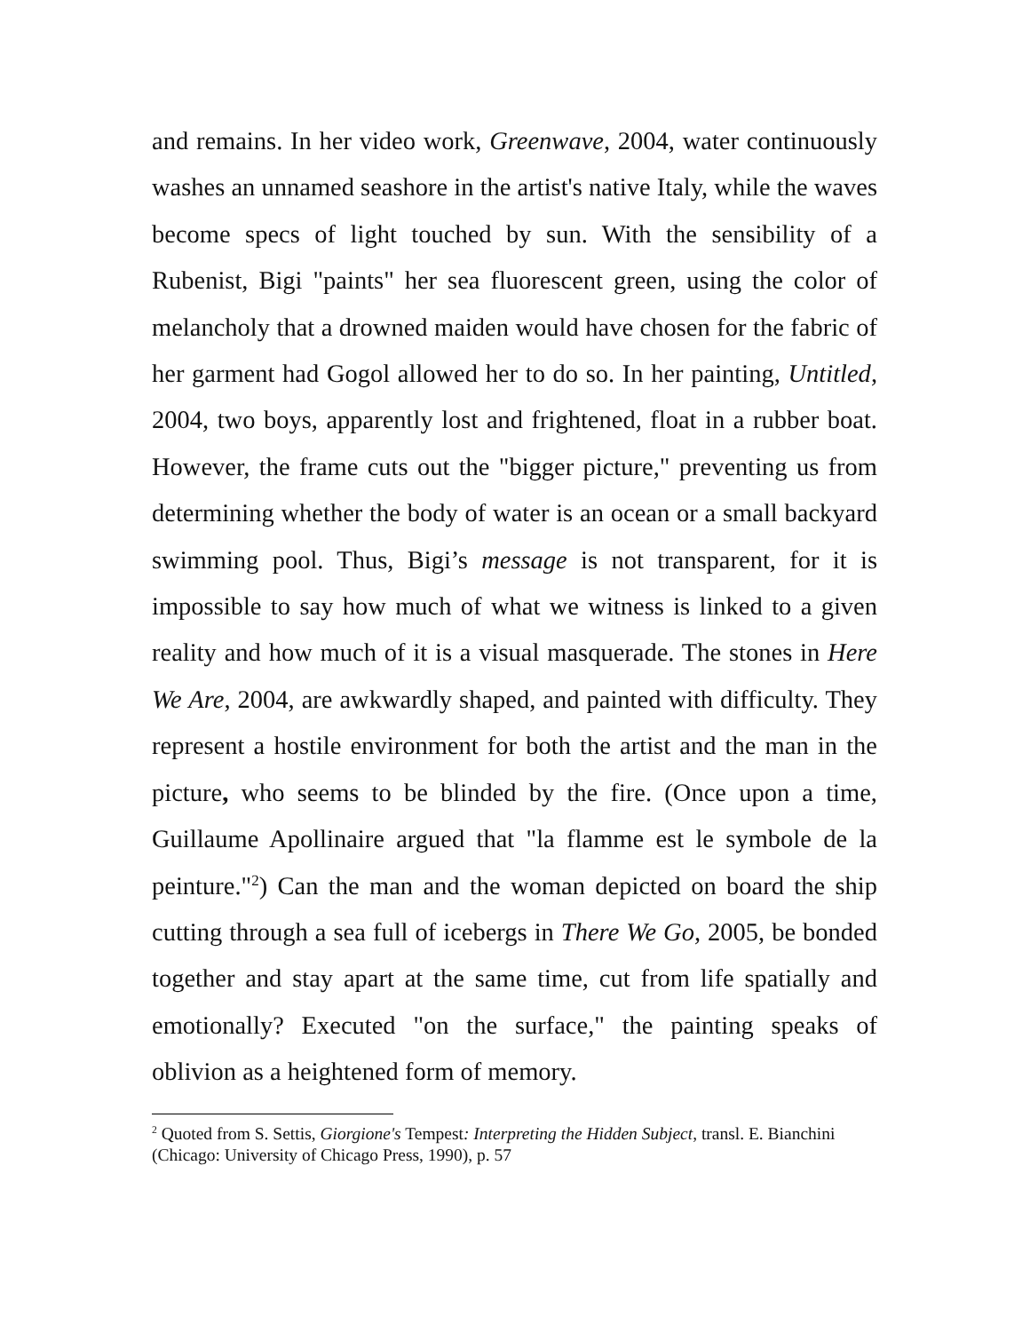and remains. In her video work, Greenwave, 2004, water continuously washes an unnamed seashore in the artist's native Italy, while the waves become specs of light touched by sun. With the sensibility of a Rubenist, Bigi "paints" her sea fluorescent green, using the color of melancholy that a drowned maiden would have chosen for the fabric of her garment had Gogol allowed her to do so. In her painting, Untitled, 2004, two boys, apparently lost and frightened, float in a rubber boat. However, the frame cuts out the "bigger picture," preventing us from determining whether the body of water is an ocean or a small backyard swimming pool. Thus, Bigi’s message is not transparent, for it is impossible to say how much of what we witness is linked to a given reality and how much of it is a visual masquerade. The stones in Here We Are, 2004, are awkwardly shaped, and painted with difficulty. They represent a hostile environment for both the artist and the man in the picture, who seems to be blinded by the fire. (Once upon a time, Guillaume Apollinaire argued that "la flamme est le symbole de la peinture."<sup>2</sup>) Can the man and the woman depicted on board the ship cutting through a sea full of icebergs in There We Go, 2005, be bonded together and stay apart at the same time, cut from life spatially and emotionally? Executed "on the surface," the painting speaks of oblivion as a heightened form of memory.
<sup>2</sup> Quoted from S. Settis, Giorgione's Tempest: Interpreting the Hidden Subject, transl. E. Bianchini (Chicago: University of Chicago Press, 1990), p. 57